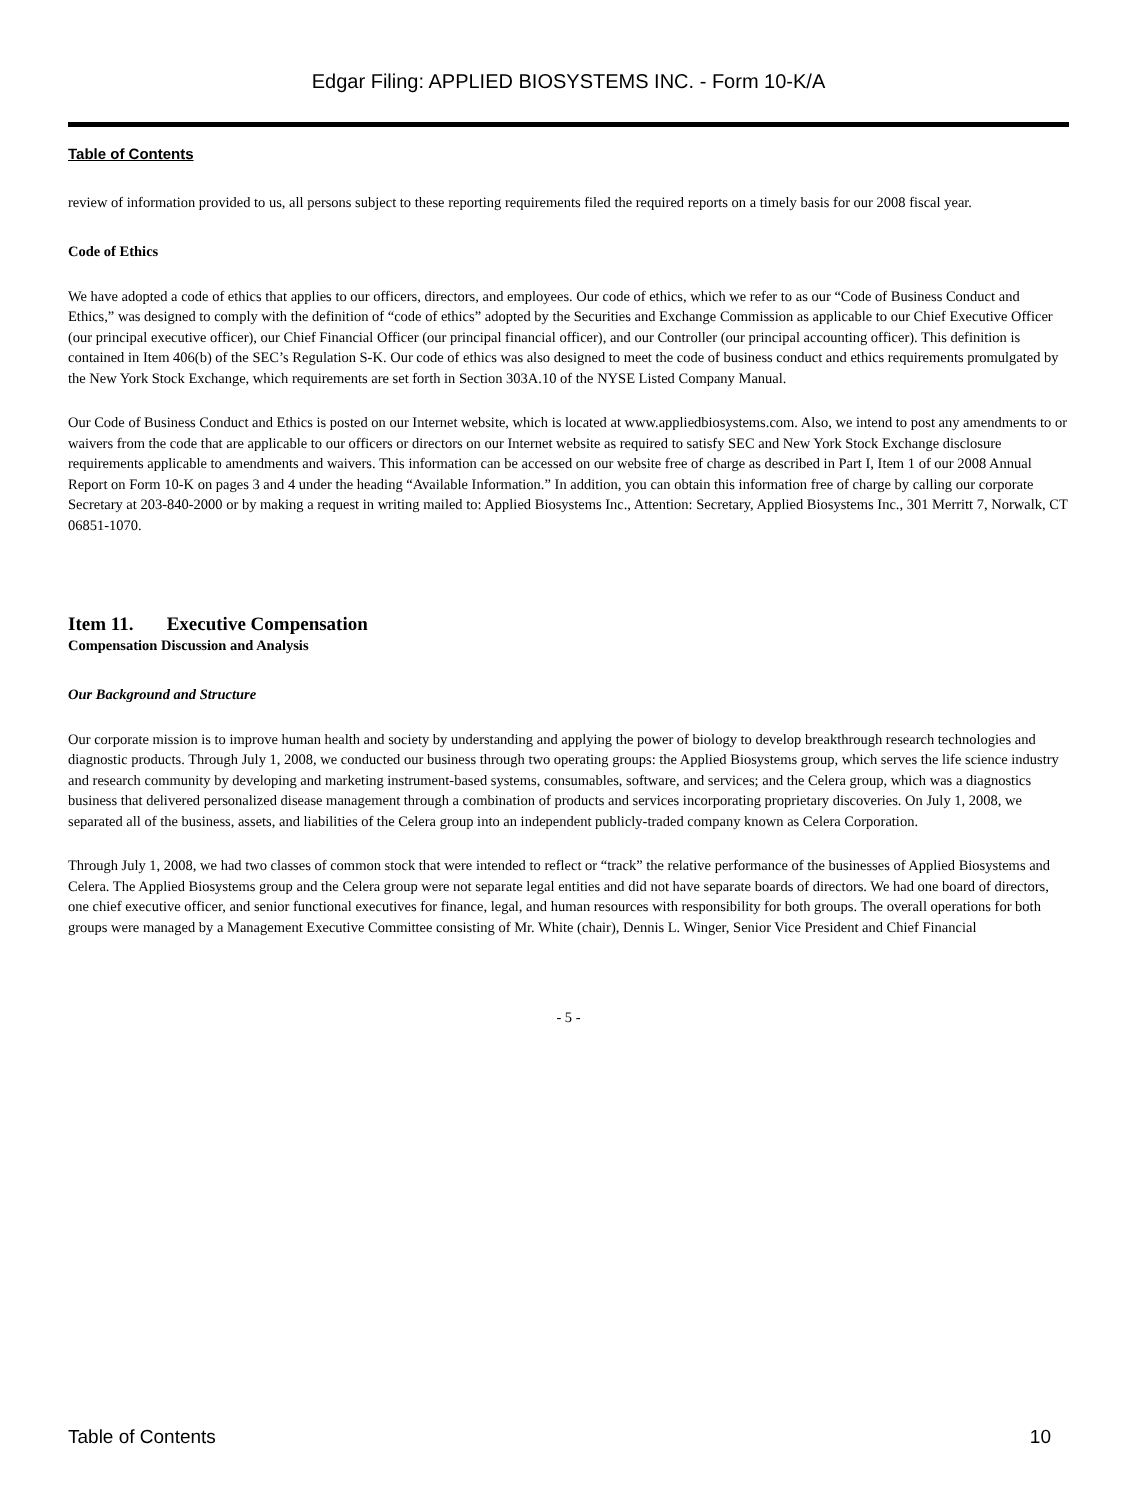Edgar Filing: APPLIED BIOSYSTEMS INC. - Form 10-K/A
Table of Contents
review of information provided to us, all persons subject to these reporting requirements filed the required reports on a timely basis for our 2008 fiscal year.
Code of Ethics
We have adopted a code of ethics that applies to our officers, directors, and employees. Our code of ethics, which we refer to as our “Code of Business Conduct and Ethics,” was designed to comply with the definition of “code of ethics” adopted by the Securities and Exchange Commission as applicable to our Chief Executive Officer (our principal executive officer), our Chief Financial Officer (our principal financial officer), and our Controller (our principal accounting officer). This definition is contained in Item 406(b) of the SEC’s Regulation S-K. Our code of ethics was also designed to meet the code of business conduct and ethics requirements promulgated by the New York Stock Exchange, which requirements are set forth in Section 303A.10 of the NYSE Listed Company Manual.
Our Code of Business Conduct and Ethics is posted on our Internet website, which is located at www.appliedbiosystems.com. Also, we intend to post any amendments to or waivers from the code that are applicable to our officers or directors on our Internet website as required to satisfy SEC and New York Stock Exchange disclosure requirements applicable to amendments and waivers. This information can be accessed on our website free of charge as described in Part I, Item 1 of our 2008 Annual Report on Form 10-K on pages 3 and 4 under the heading “Available Information.” In addition, you can obtain this information free of charge by calling our corporate Secretary at 203-840-2000 or by making a request in writing mailed to: Applied Biosystems Inc., Attention: Secretary, Applied Biosystems Inc., 301 Merritt 7, Norwalk, CT 06851-1070.
Item 11. Executive Compensation
Compensation Discussion and Analysis
Our Background and Structure
Our corporate mission is to improve human health and society by understanding and applying the power of biology to develop breakthrough research technologies and diagnostic products. Through July 1, 2008, we conducted our business through two operating groups: the Applied Biosystems group, which serves the life science industry and research community by developing and marketing instrument-based systems, consumables, software, and services; and the Celera group, which was a diagnostics business that delivered personalized disease management through a combination of products and services incorporating proprietary discoveries. On July 1, 2008, we separated all of the business, assets, and liabilities of the Celera group into an independent publicly-traded company known as Celera Corporation.
Through July 1, 2008, we had two classes of common stock that were intended to reflect or “track” the relative performance of the businesses of Applied Biosystems and Celera. The Applied Biosystems group and the Celera group were not separate legal entities and did not have separate boards of directors. We had one board of directors, one chief executive officer, and senior functional executives for finance, legal, and human resources with responsibility for both groups. The overall operations for both groups were managed by a Management Executive Committee consisting of Mr. White (chair), Dennis L. Winger, Senior Vice President and Chief Financial
- 5 -
Table of Contents 10